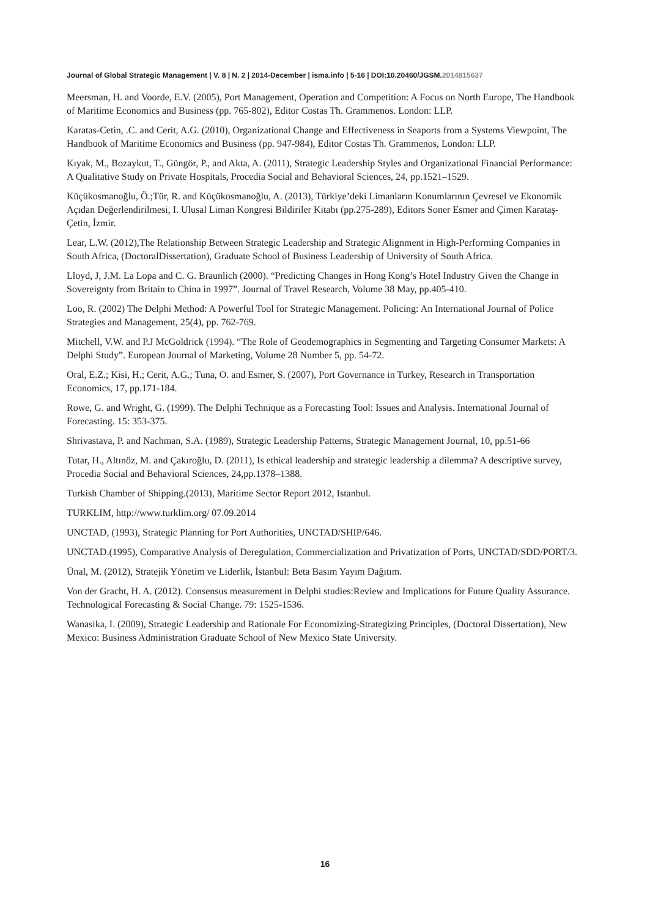Journal of Global Strategic Management | V. 8 | N. 2 | 2014-December | isma.info | 5-16 | DOI:10.20460/JGSM.2014815637
Meersman, H. and Voorde, E.V. (2005), Port Management, Operation and Competition: A Focus on North Europe, The Handbook of Maritime Economics and Business (pp. 765-802), Editor Costas Th. Grammenos. London: LLP.
Karatas-Cetin, .C. and Cerit, A.G. (2010), Organizational Change and Effectiveness in Seaports from a Systems Viewpoint, The Handbook of Maritime Economics and Business (pp. 947-984), Editor Costas Th. Grammenos, London: LLP.
Kıyak, M., Bozaykut, T., Güngör, P., and Akta, A. (2011), Strategic Leadership Styles and Organizational Financial Performance: A Qualitative Study on Private Hospitals, Procedia Social and Behavioral Sciences, 24, pp.1521–1529.
Küçükosmanoğlu, Ö.;Tür, R. and Küçükosmanoğlu, A. (2013), Türkiye’deki Limanların Konumlarının Çevresel ve Ekonomik Açıdan Değerlendirilmesi, I. Ulusal Liman Kongresi Bildiriler Kitabı (pp.275-289), Editors Soner Esmer and Çimen Karataş-Çetin, İzmir.
Lear, L.W. (2012),The Relationship Between Strategic Leadership and Strategic Alignment in High-Performing Companies in South Africa, (DoctoralDissertation), Graduate School of Business Leadership of University of South Africa.
Lloyd, J, J.M. La Lopa and C. G. Braunlich (2000). “Predicting Changes in Hong Kong’s Hotel Industry Given the Change in Sovereignty from Britain to China in 1997”. Journal of Travel Research, Volume 38 May, pp.405-410.
Loo, R. (2002) The Delphi Method: A Powerful Tool for Strategic Management. Policing: An International Journal of Police Strategies and Management, 25(4), pp. 762-769.
Mitchell, V.W. and P.J McGoldrick (1994). “The Role of Geodemographics in Segmenting and Targeting Consumer Markets: A Delphi Study”. European Journal of Marketing, Volume 28 Number 5, pp. 54-72.
Oral, E.Z.; Kisi, H.; Cerit, A.G.; Tuna, O. and Esmer, S. (2007), Port Governance in Turkey, Research in Transportation Economics, 17, pp.171-184.
Rowe, G. and Wright, G. (1999). The Delphi Technique as a Forecasting Tool: Issues and Analysis. International Journal of Forecasting. 15: 353-375.
Shrivastava, P. and Nachman, S.A. (1989), Strategic Leadership Patterns, Strategic Management Journal, 10, pp.51-66
Tutar, H., Altınöz, M. and Çakıroğlu, D. (2011), Is ethical leadership and strategic leadership a dilemma? A descriptive survey, Procedia Social and Behavioral Sciences, 24,pp.1378–1388.
Turkish Chamber of Shipping.(2013), Maritime Sector Report 2012, Istanbul.
TURKLIM, http://www.turklim.org/ 07.09.2014
UNCTAD, (1993), Strategic Planning for Port Authorities, UNCTAD/SHIP/646.
UNCTAD.(1995), Comparative Analysis of Deregulation, Commercialization and Privatization of Ports, UNCTAD/SDD/PORT/3.
Ünal, M. (2012), Stratejik Yönetim ve Liderlik, İstanbul: Beta Basım Yayım Dağıtım.
Von der Gracht, H. A. (2012). Consensus measurement in Delphi studies:Review and Implications for Future Quality Assurance. Technological Forecasting & Social Change. 79: 1525-1536.
Wanasika, I. (2009), Strategic Leadership and Rationale For Economizing-Strategizing Principles, (Doctoral Dissertation), New Mexico: Business Administration Graduate School of New Mexico State University.
16